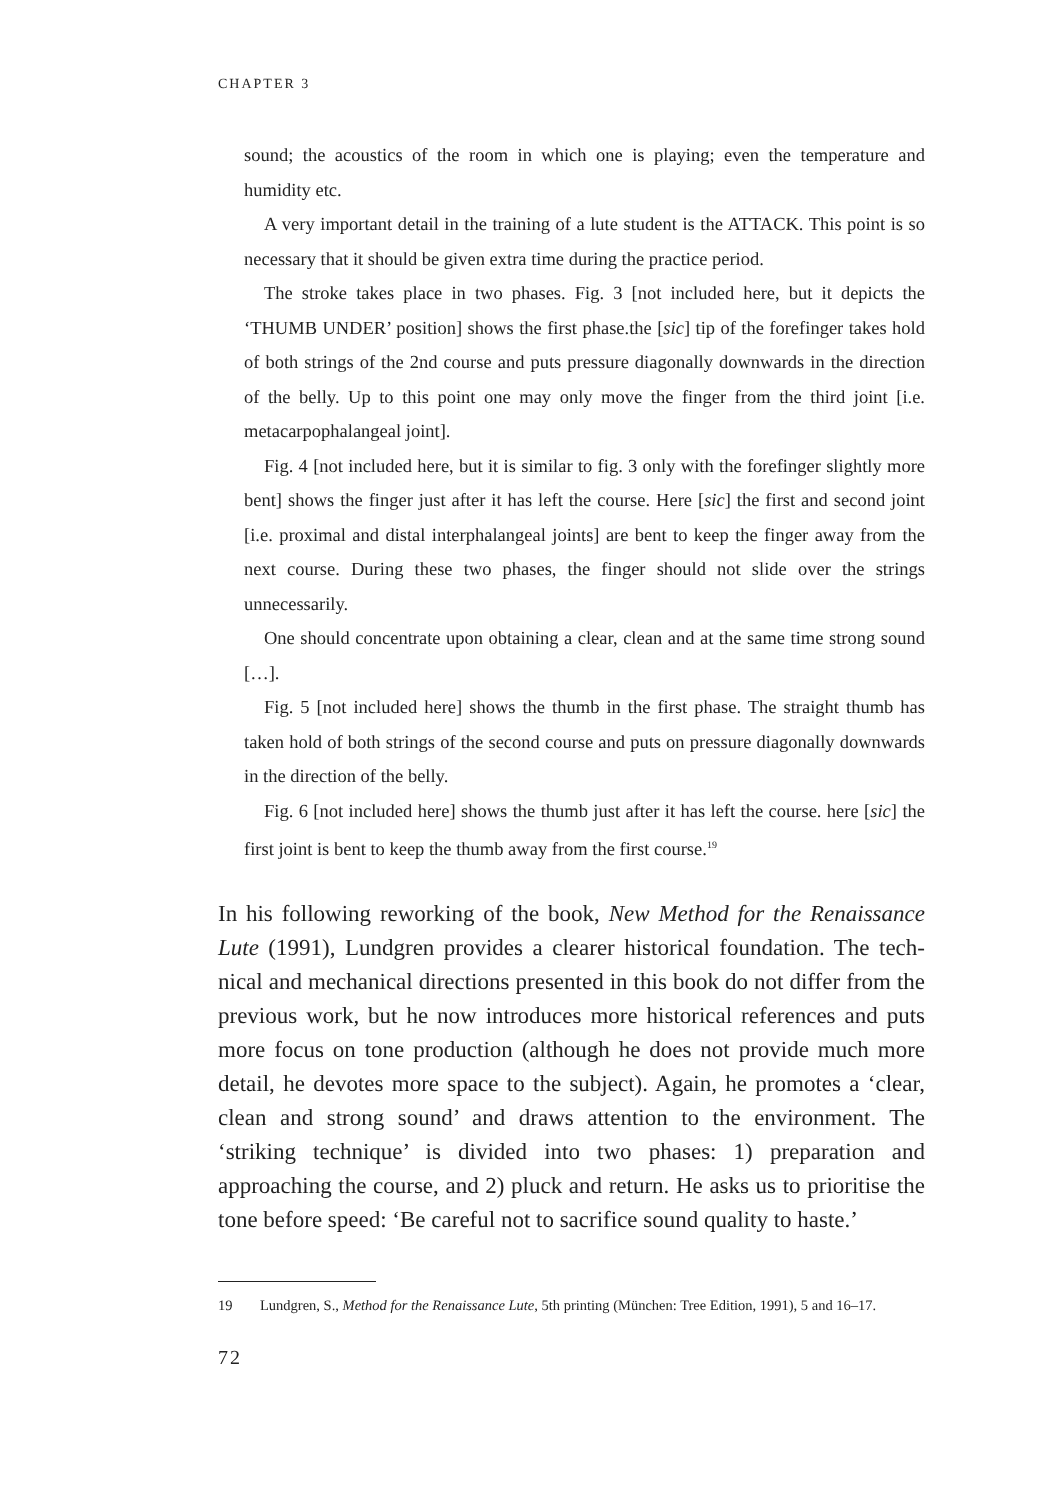CHAPTER 3
sound; the acoustics of the room in which one is playing; even the temperature and humidity etc.
A very important detail in the training of a lute student is the ATTACK. This point is so necessary that it should be given extra time during the practice period.
The stroke takes place in two phases. Fig. 3 [not included here, but it depicts the ‘THUMB UNDER’ position] shows the first phase.the [sic] tip of the fore­finger takes hold of both strings of the 2nd course and puts pressure diagonally downwards in the direction of the belly. Up to this point one may only move the finger from the third joint [i.e. metacarpophalangeal joint].
Fig. 4 [not included here, but it is similar to fig. 3 only with the forefinger slightly more bent] shows the finger just after it has left the course. Here [sic] the first and second joint [i.e. proximal and distal interphalangeal joints] are bent to keep the finger away from the next course. During these two phases, the finger should not slide over the strings unnecessarily.
One should concentrate upon obtaining a clear, clean and at the same time strong sound […].
Fig. 5 [not included here] shows the thumb in the first phase. The straight thumb has taken hold of both strings of the second course and puts on pressure diagonally downwards in the direction of the belly.
Fig. 6 [not included here] shows the thumb just after it has left the course. here [sic] the first joint is bent to keep the thumb away from the first course.<sup>19</sup>
In his following reworking of the book, New Method for the Renaissance Lute (1991), Lundgren provides a clearer historical foundation. The tech­nical and mechanical directions presented in this book do not differ from the previous work, but he now introduces more historical references and puts more focus on tone production (although he does not provide much more detail, he devotes more space to the subject). Again, he promotes a ‘clear, clean and strong sound’ and draws attention to the environment. The ‘striking technique’ is divided into two phases: 1) preparation and approaching the course, and 2) pluck and return. He asks us to prioritise the tone before speed: ‘Be careful not to sacrifice sound quality to haste.’
19 Lundgren, S., Method for the Renaissance Lute, 5th printing (München: Tree Edition, 1991), 5 and 16–17.
72